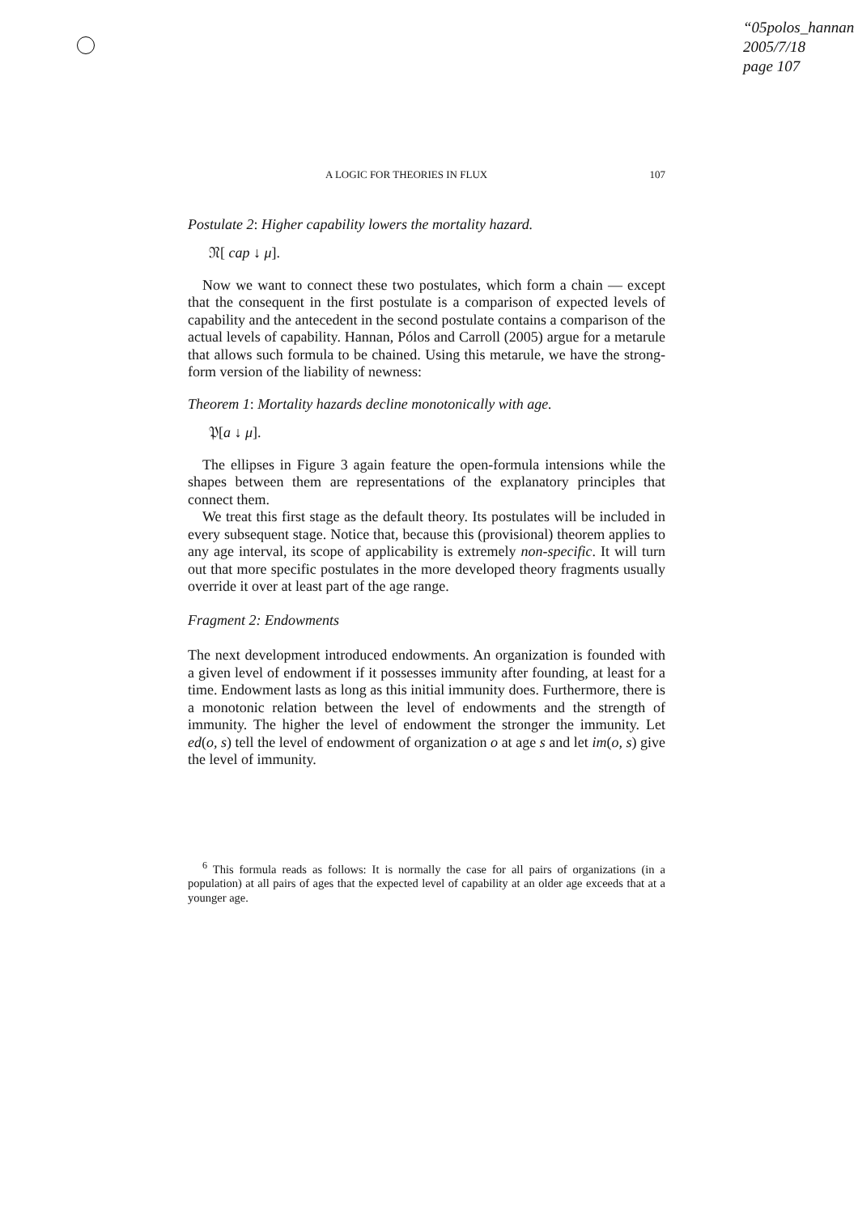“05polos_hannan
2005/7/18
page 107
A LOGIC FOR THEORIES IN FLUX 107
Postulate 2: Higher capability lowers the mortality hazard.
𝔑[ cap ↓ μ].
Now we want to connect these two postulates, which form a chain — except that the consequent in the first postulate is a comparison of expected levels of capability and the antecedent in the second postulate contains a comparison of the actual levels of capability. Hannan, Pólos and Carroll (2005) argue for a metarule that allows such formula to be chained. Using this metarule, we have the strong-form version of the liability of newness:
Theorem 1: Mortality hazards decline monotonically with age.
𝔓[a ↓ μ].
The ellipses in Figure 3 again feature the open-formula intensions while the shapes between them are representations of the explanatory principles that connect them.
We treat this first stage as the default theory. Its postulates will be included in every subsequent stage. Notice that, because this (provisional) theorem applies to any age interval, its scope of applicability is extremely non-specific. It will turn out that more specific postulates in the more developed theory fragments usually override it over at least part of the age range.
Fragment 2: Endowments
The next development introduced endowments. An organization is founded with a given level of endowment if it possesses immunity after founding, at least for a time. Endowment lasts as long as this initial immunity does. Furthermore, there is a monotonic relation between the level of endowments and the strength of immunity. The higher the level of endowment the stronger the immunity. Let ed(o, s) tell the level of endowment of organization o at age s and let im(o, s) give the level of immunity.
<sup>6</sup> This formula reads as follows: It is normally the case for all pairs of organizations (in a population) at all pairs of ages that the expected level of capability at an older age exceeds that at a younger age.